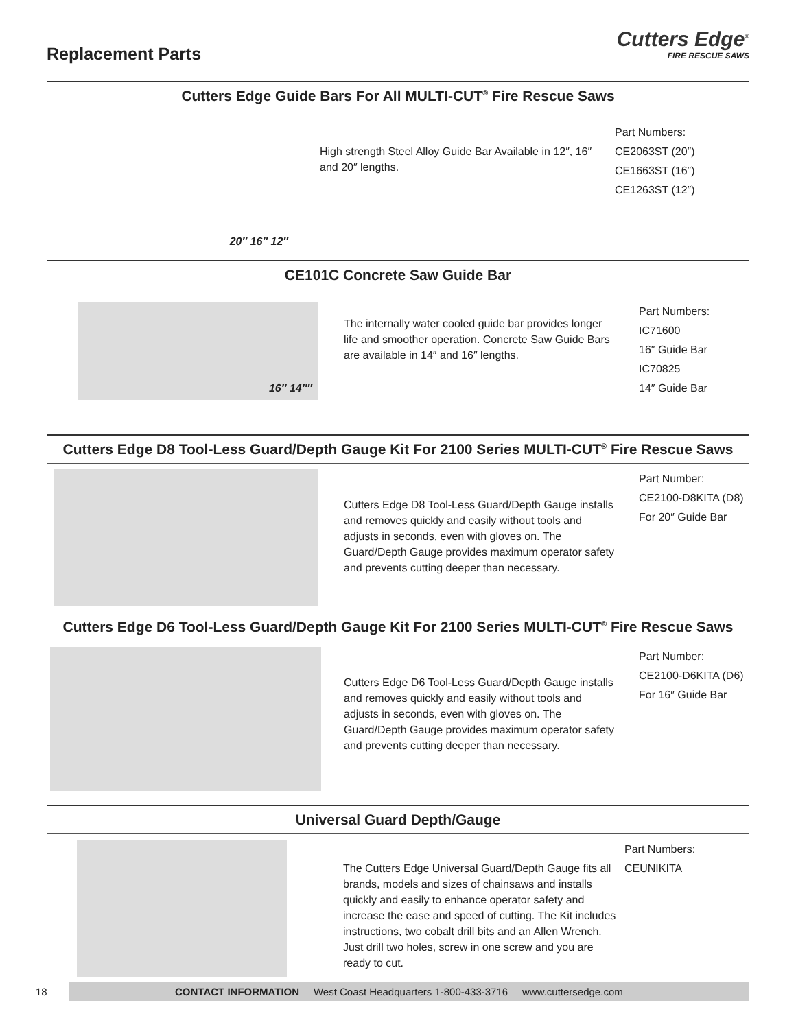Replacement Parts
Cutters Edge<sup>®</sup>
FIRE RESCUE SAWS
Cutters Edge Guide Bars For All MULTI-CUT<sup>®</sup> Fire Rescue Saws
20″ 16″ 12″
High strength Steel Alloy Guide Bar Available in 12″, 16″ and 20″ lengths.
Part Numbers:
CE2063ST (20″)
CE1663ST (16″)
CE1263ST (12″)
CE101C Concrete Saw Guide Bar
16″ 14″″
The internally water cooled guide bar provides longer life and smoother operation. Concrete Saw Guide Bars are available in 14″ and 16″ lengths.
Part Numbers:
IC71600
16″ Guide Bar
IC70825
14″ Guide Bar
Cutters Edge D8 Tool-Less Guard/Depth Gauge Kit For 2100 Series MULTI-CUT<sup>®</sup> Fire Rescue Saws
Cutters Edge D8 Tool-Less Guard/Depth Gauge installs and removes quickly and easily without tools and adjusts in seconds, even with gloves on. The Guard/Depth Gauge provides maximum operator safety and prevents cutting deeper than necessary.
Part Number:
CE2100-D8KITA (D8)
For 20″ Guide Bar
Cutters Edge D6 Tool-Less Guard/Depth Gauge Kit For 2100 Series MULTI-CUT<sup>®</sup> Fire Rescue Saws
Cutters Edge D6 Tool-Less Guard/Depth Gauge installs and removes quickly and easily without tools and adjusts in seconds, even with gloves on. The Guard/Depth Gauge provides maximum operator safety and prevents cutting deeper than necessary.
Part Number:
CE2100-D6KITA (D6)
For 16″ Guide Bar
Universal Guard Depth/Gauge
The Cutters Edge Universal Guard/Depth Gauge fits all brands, models and sizes of chainsaws and installs quickly and easily to enhance operator safety and increase the ease and speed of cutting. The Kit includes instructions, two cobalt drill bits and an Allen Wrench. Just drill two holes, screw in one screw and you are ready to cut.
Part Numbers:
CEUNIKITA
18
CONTACT INFORMATION West Coast Headquarters 1-800-433-3716 www.cuttersedge.com